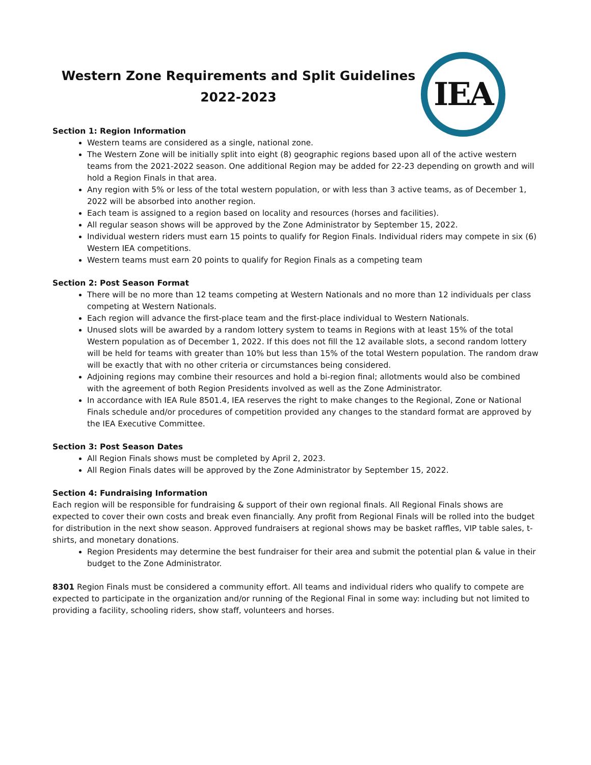IEA
Western Zone Requirements and Split Guidelines
2022-2023
Section 1: Region Information
Western teams are considered as a single, national zone.
The Western Zone will be initially split into eight (8) geographic regions based upon all of the active western teams from the 2021-2022 season. One additional Region may be added for 22-23 depending on growth and will hold a Region Finals in that area.
Any region with 5% or less of the total western population, or with less than 3 active teams, as of December 1, 2022 will be absorbed into another region.
Each team is assigned to a region based on locality and resources (horses and facilities).
All regular season shows will be approved by the Zone Administrator by September 15, 2022.
Individual western riders must earn 15 points to qualify for Region Finals. Individual riders may compete in six (6) Western IEA competitions.
Western teams must earn 20 points to qualify for Region Finals as a competing team
Section 2: Post Season Format
There will be no more than 12 teams competing at Western Nationals and no more than 12 individuals per class competing at Western Nationals.
Each region will advance the first-place team and the first-place individual to Western Nationals.
Unused slots will be awarded by a random lottery system to teams in Regions with at least 15% of the total Western population as of December 1, 2022. If this does not fill the 12 available slots, a second random lottery will be held for teams with greater than 10% but less than 15% of the total Western population. The random draw will be exactly that with no other criteria or circumstances being considered.
Adjoining regions may combine their resources and hold a bi-region final; allotments would also be combined with the agreement of both Region Presidents involved as well as the Zone Administrator.
In accordance with IEA Rule 8501.4, IEA reserves the right to make changes to the Regional, Zone or National Finals schedule and/or procedures of competition provided any changes to the standard format are approved by the IEA Executive Committee.
Section 3: Post Season Dates
All Region Finals shows must be completed by April 2, 2023.
All Region Finals dates will be approved by the Zone Administrator by September 15, 2022.
Section 4: Fundraising Information
Each region will be responsible for fundraising & support of their own regional finals. All Regional Finals shows are expected to cover their own costs and break even financially. Any profit from Regional Finals will be rolled into the budget for distribution in the next show season. Approved fundraisers at regional shows may be basket raffles, VIP table sales, t-shirts, and monetary donations.
Region Presidents may determine the best fundraiser for their area and submit the potential plan & value in their budget to the Zone Administrator.
8301 Region Finals must be considered a community effort. All teams and individual riders who qualify to compete are expected to participate in the organization and/or running of the Regional Final in some way: including but not limited to providing a facility, schooling riders, show staff, volunteers and horses.